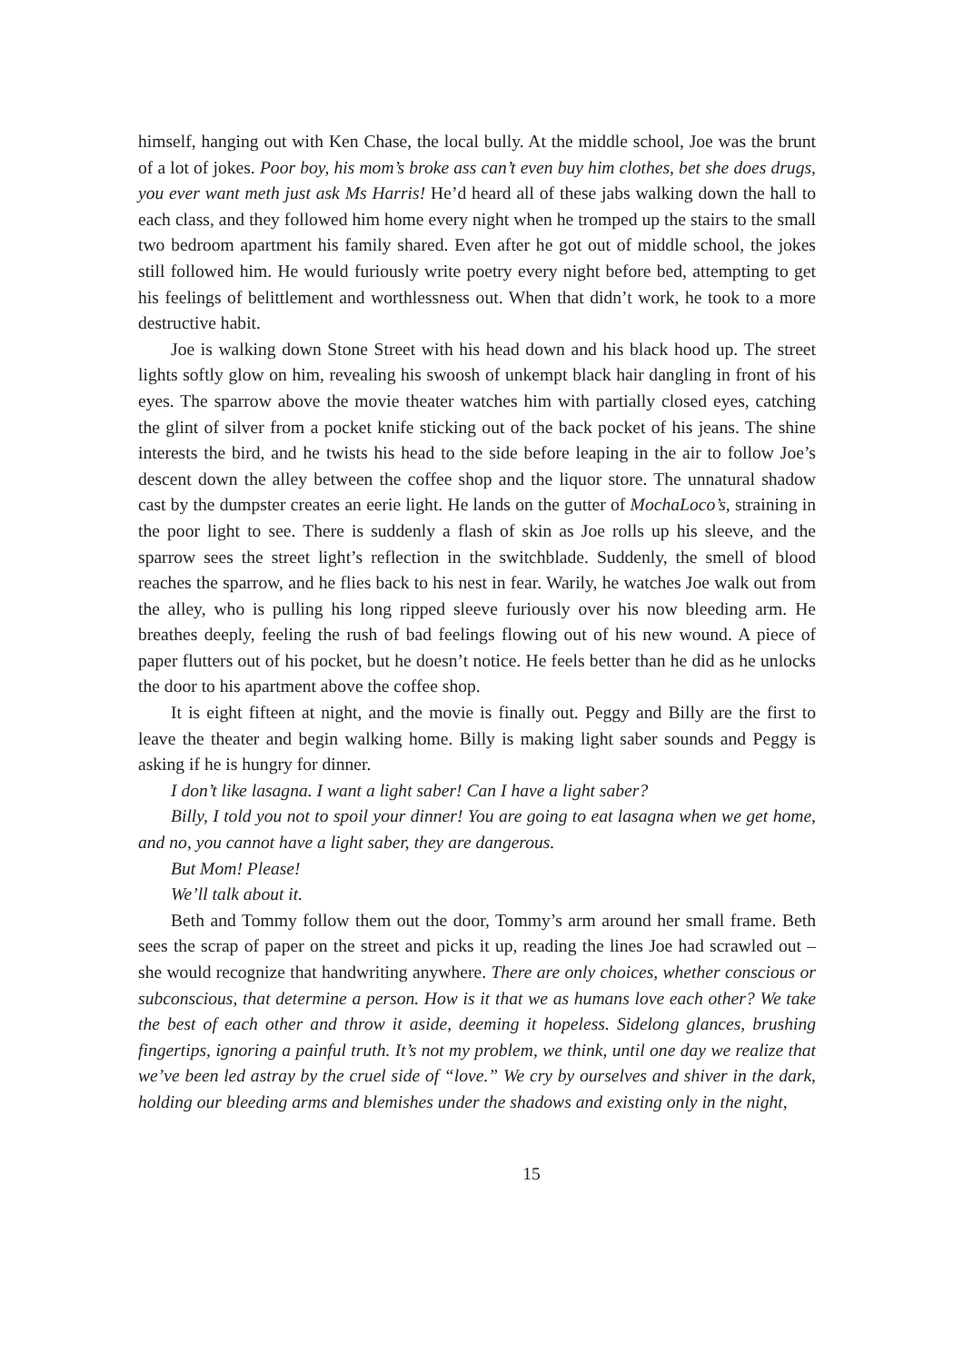himself, hanging out with Ken Chase, the local bully. At the middle school, Joe was the brunt of a lot of jokes. Poor boy, his mom’s broke ass can’t even buy him clothes, bet she does drugs, you ever want meth just ask Ms Harris! He’d heard all of these jabs walking down the hall to each class, and they followed him home every night when he tromped up the stairs to the small two bedroom apartment his family shared. Even after he got out of middle school, the jokes still followed him. He would furiously write poetry every night before bed, attempting to get his feelings of belittlement and worthlessness out. When that didn’t work, he took to a more destructive habit.
Joe is walking down Stone Street with his head down and his black hood up. The street lights softly glow on him, revealing his swoosh of unkempt black hair dangling in front of his eyes. The sparrow above the movie theater watches him with partially closed eyes, catching the glint of silver from a pocket knife sticking out of the back pocket of his jeans. The shine interests the bird, and he twists his head to the side before leaping in the air to follow Joe’s descent down the alley between the coffee shop and the liquor store. The unnatural shadow cast by the dumpster creates an eerie light. He lands on the gutter of MochaLoco’s, straining in the poor light to see. There is suddenly a flash of skin as Joe rolls up his sleeve, and the sparrow sees the street light’s reflection in the switchblade. Suddenly, the smell of blood reaches the sparrow, and he flies back to his nest in fear. Warily, he watches Joe walk out from the alley, who is pulling his long ripped sleeve furiously over his now bleeding arm. He breathes deeply, feeling the rush of bad feelings flowing out of his new wound. A piece of paper flutters out of his pocket, but he doesn’t notice. He feels better than he did as he unlocks the door to his apartment above the coffee shop.
It is eight fifteen at night, and the movie is finally out. Peggy and Billy are the first to leave the theater and begin walking home. Billy is making light saber sounds and Peggy is asking if he is hungry for dinner.
I don’t like lasagna. I want a light saber! Can I have a light saber?
Billy, I told you not to spoil your dinner! You are going to eat lasagna when we get home, and no, you cannot have a light saber, they are dangerous.
But Mom! Please!
We’ll talk about it.
Beth and Tommy follow them out the door, Tommy’s arm around her small frame. Beth sees the scrap of paper on the street and picks it up, reading the lines Joe had scrawled out – she would recognize that handwriting anywhere. There are only choices, whether conscious or subconscious, that determine a person. How is it that we as humans love each other? We take the best of each other and throw it aside, deeming it hopeless. Sidelong glances, brushing fingertips, ignoring a painful truth. It’s not my problem, we think, until one day we realize that we’ve been led astray by the cruel side of “love.” We cry by ourselves and shiver in the dark, holding our bleeding arms and blemishes under the shadows and existing only in the night,
15